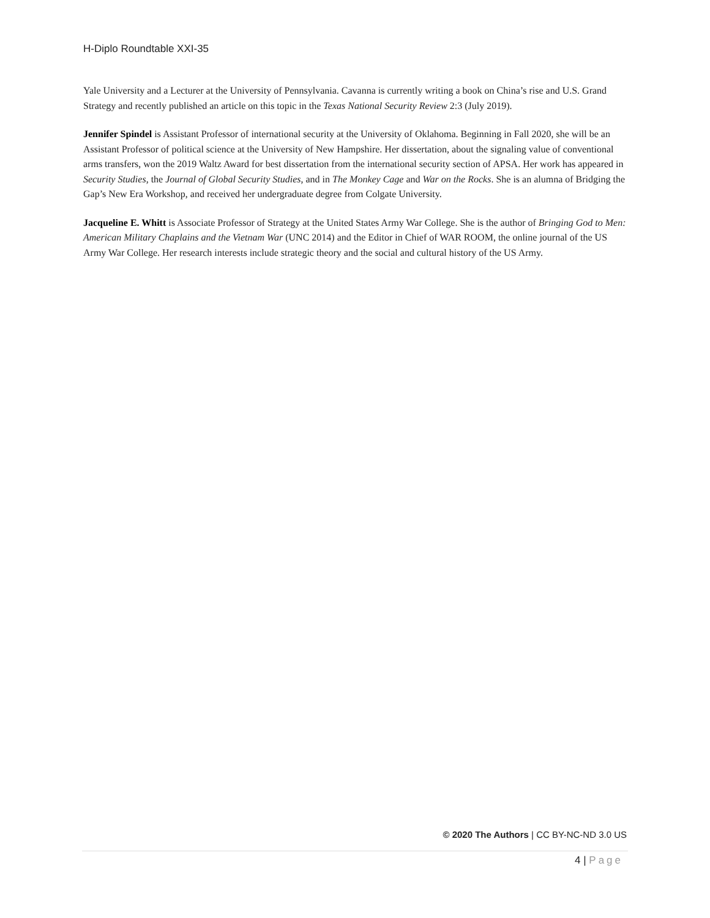H-Diplo Roundtable XXI-35
Yale University and a Lecturer at the University of Pennsylvania. Cavanna is currently writing a book on China’s rise and U.S. Grand Strategy and recently published an article on this topic in the Texas National Security Review 2:3 (July 2019).
Jennifer Spindel is Assistant Professor of international security at the University of Oklahoma. Beginning in Fall 2020, she will be an Assistant Professor of political science at the University of New Hampshire. Her dissertation, about the signaling value of conventional arms transfers, won the 2019 Waltz Award for best dissertation from the international security section of APSA. Her work has appeared in Security Studies, the Journal of Global Security Studies, and in The Monkey Cage and War on the Rocks. She is an alumna of Bridging the Gap’s New Era Workshop, and received her undergraduate degree from Colgate University.
Jacqueline E. Whitt is Associate Professor of Strategy at the United States Army War College. She is the author of Bringing God to Men: American Military Chaplains and the Vietnam War (UNC 2014) and the Editor in Chief of WAR ROOM, the online journal of the US Army War College. Her research interests include strategic theory and the social and cultural history of the US Army.
© 2020 The Authors | CC BY-NC-ND 3.0 US
4 | Page